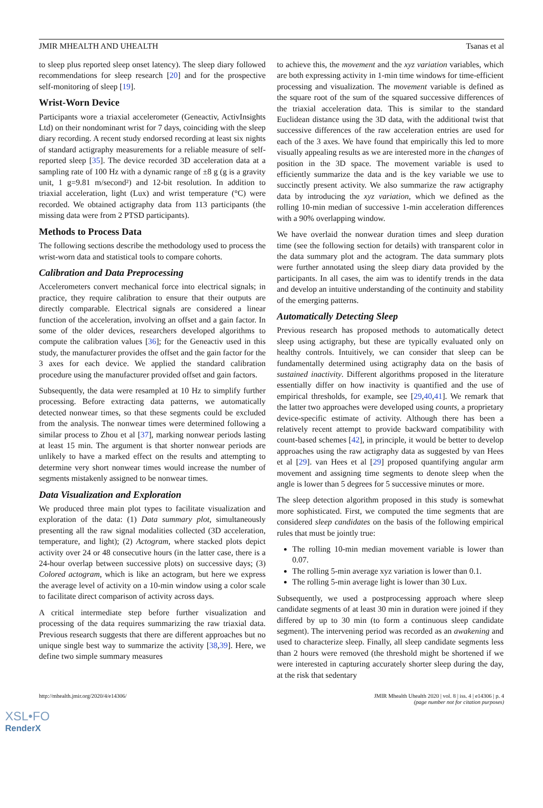JMIR MHEALTH AND UHEALTH Tsanas et al
to sleep plus reported sleep onset latency). The sleep diary followed recommendations for sleep research [20] and for the prospective self-monitoring of sleep [19].
Wrist-Worn Device
Participants wore a triaxial accelerometer (Geneactiv, ActivInsights Ltd) on their nondominant wrist for 7 days, coinciding with the sleep diary recording. A recent study endorsed recording at least six nights of standard actigraphy measurements for a reliable measure of self-reported sleep [35]. The device recorded 3D acceleration data at a sampling rate of 100 Hz with a dynamic range of ±8 g (g is a gravity unit, 1 g=9.81 m/second²) and 12-bit resolution. In addition to triaxial acceleration, light (Lux) and wrist temperature (°C) were recorded. We obtained actigraphy data from 113 participants (the missing data were from 2 PTSD participants).
Methods to Process Data
The following sections describe the methodology used to process the wrist-worn data and statistical tools to compare cohorts.
Calibration and Data Preprocessing
Accelerometers convert mechanical force into electrical signals; in practice, they require calibration to ensure that their outputs are directly comparable. Electrical signals are considered a linear function of the acceleration, involving an offset and a gain factor. In some of the older devices, researchers developed algorithms to compute the calibration values [36]; for the Geneactiv used in this study, the manufacturer provides the offset and the gain factor for the 3 axes for each device. We applied the standard calibration procedure using the manufacturer provided offset and gain factors.
Subsequently, the data were resampled at 10 Hz to simplify further processing. Before extracting data patterns, we automatically detected nonwear times, so that these segments could be excluded from the analysis. The nonwear times were determined following a similar process to Zhou et al [37], marking nonwear periods lasting at least 15 min. The argument is that shorter nonwear periods are unlikely to have a marked effect on the results and attempting to determine very short nonwear times would increase the number of segments mistakenly assigned to be nonwear times.
Data Visualization and Exploration
We produced three main plot types to facilitate visualization and exploration of the data: (1) Data summary plot, simultaneously presenting all the raw signal modalities collected (3D acceleration, temperature, and light); (2) Actogram, where stacked plots depict activity over 24 or 48 consecutive hours (in the latter case, there is a 24-hour overlap between successive plots) on successive days; (3) Colored actogram, which is like an actogram, but here we express the average level of activity on a 10-min window using a color scale to facilitate direct comparison of activity across days.
A critical intermediate step before further visualization and processing of the data requires summarizing the raw triaxial data. Previous research suggests that there are different approaches but no unique single best way to summarize the activity [38,39]. Here, we define two simple summary measures
to achieve this, the movement and the xyz variation variables, which are both expressing activity in 1-min time windows for time-efficient processing and visualization. The movement variable is defined as the square root of the sum of the squared successive differences of the triaxial acceleration data. This is similar to the standard Euclidean distance using the 3D data, with the additional twist that successive differences of the raw acceleration entries are used for each of the 3 axes. We have found that empirically this led to more visually appealing results as we are interested more in the changes of position in the 3D space. The movement variable is used to efficiently summarize the data and is the key variable we use to succinctly present activity. We also summarize the raw actigraphy data by introducing the xyz variation, which we defined as the rolling 10-min median of successive 1-min acceleration differences with a 90% overlapping window.
We have overlaid the nonwear duration times and sleep duration time (see the following section for details) with transparent color in the data summary plot and the actogram. The data summary plots were further annotated using the sleep diary data provided by the participants. In all cases, the aim was to identify trends in the data and develop an intuitive understanding of the continuity and stability of the emerging patterns.
Automatically Detecting Sleep
Previous research has proposed methods to automatically detect sleep using actigraphy, but these are typically evaluated only on healthy controls. Intuitively, we can consider that sleep can be fundamentally determined using actigraphy data on the basis of sustained inactivity. Different algorithms proposed in the literature essentially differ on how inactivity is quantified and the use of empirical thresholds, for example, see [29,40,41]. We remark that the latter two approaches were developed using counts, a proprietary device-specific estimate of activity. Although there has been a relatively recent attempt to provide backward compatibility with count-based schemes [42], in principle, it would be better to develop approaches using the raw actigraphy data as suggested by van Hees et al [29]. van Hees et al [29] proposed quantifying angular arm movement and assigning time segments to denote sleep when the angle is lower than 5 degrees for 5 successive minutes or more.
The sleep detection algorithm proposed in this study is somewhat more sophisticated. First, we computed the time segments that are considered sleep candidates on the basis of the following empirical rules that must be jointly true:
The rolling 10-min median movement variable is lower than 0.07.
The rolling 5-min average xyz variation is lower than 0.1.
The rolling 5-min average light is lower than 30 Lux.
Subsequently, we used a postprocessing approach where sleep candidate segments of at least 30 min in duration were joined if they differed by up to 30 min (to form a continuous sleep candidate segment). The intervening period was recorded as an awakening and used to characterize sleep. Finally, all sleep candidate segments less than 2 hours were removed (the threshold might be shortened if we were interested in capturing accurately shorter sleep during the day, at the risk that sedentary
http://mhealth.jmir.org/2020/4/e14306/ JMIR Mhealth Uhealth 2020 | vol. 8 | iss. 4 | e14306 | p. 4
(page number not for citation purposes)
XSL•FO
RenderX